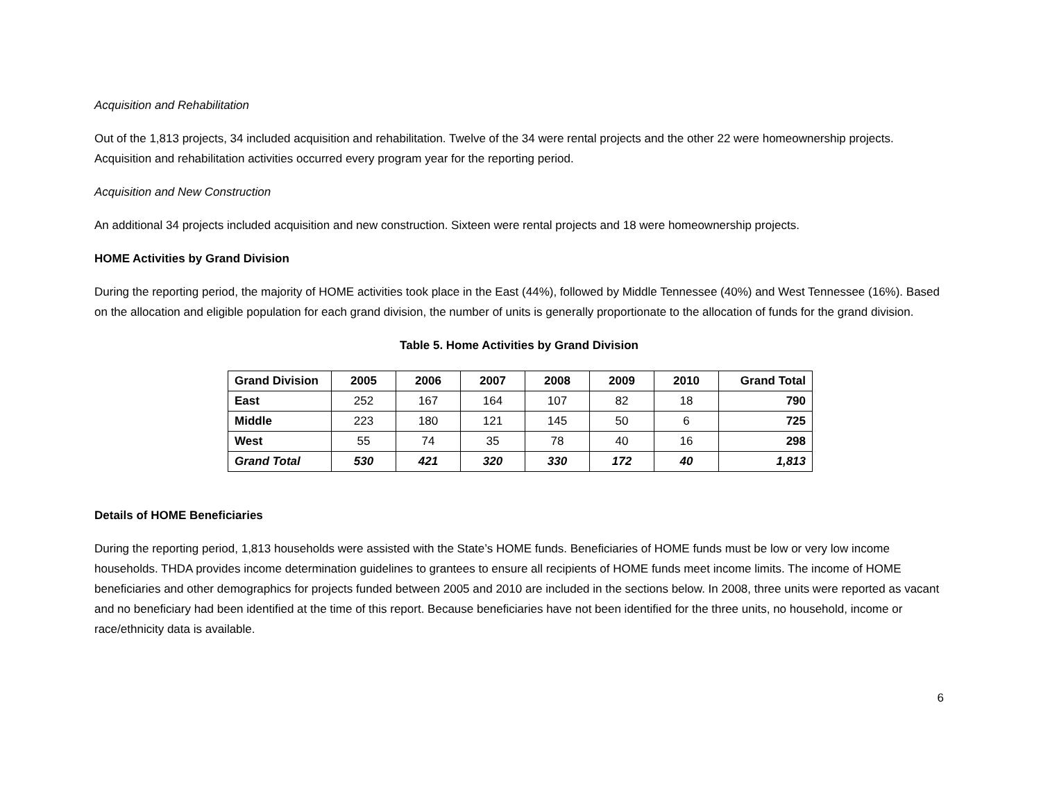Acquisition and Rehabilitation
Out of the 1,813 projects, 34 included acquisition and rehabilitation. Twelve of the 34 were rental projects and the other 22 were homeownership projects. Acquisition and rehabilitation activities occurred every program year for the reporting period.
Acquisition and New Construction
An additional 34 projects included acquisition and new construction. Sixteen were rental projects and 18 were homeownership projects.
HOME Activities by Grand Division
During the reporting period, the majority of HOME activities took place in the East (44%), followed by Middle Tennessee (40%) and West Tennessee (16%). Based on the allocation and eligible population for each grand division, the number of units is generally proportionate to the allocation of funds for the grand division.
Table 5. Home Activities by Grand Division
| Grand Division | 2005 | 2006 | 2007 | 2008 | 2009 | 2010 | Grand Total |
| --- | --- | --- | --- | --- | --- | --- | --- |
| East | 252 | 167 | 164 | 107 | 82 | 18 | 790 |
| Middle | 223 | 180 | 121 | 145 | 50 | 6 | 725 |
| West | 55 | 74 | 35 | 78 | 40 | 16 | 298 |
| Grand Total | 530 | 421 | 320 | 330 | 172 | 40 | 1,813 |
Details of HOME Beneficiaries
During the reporting period, 1,813 households were assisted with the State’s HOME funds. Beneficiaries of HOME funds must be low or very low income households. THDA provides income determination guidelines to grantees to ensure all recipients of HOME funds meet income limits. The income of HOME beneficiaries and other demographics for projects funded between 2005 and 2010 are included in the sections below. In 2008, three units were reported as vacant and no beneficiary had been identified at the time of this report. Because beneficiaries have not been identified for the three units, no household, income or race/ethnicity data is available.
6